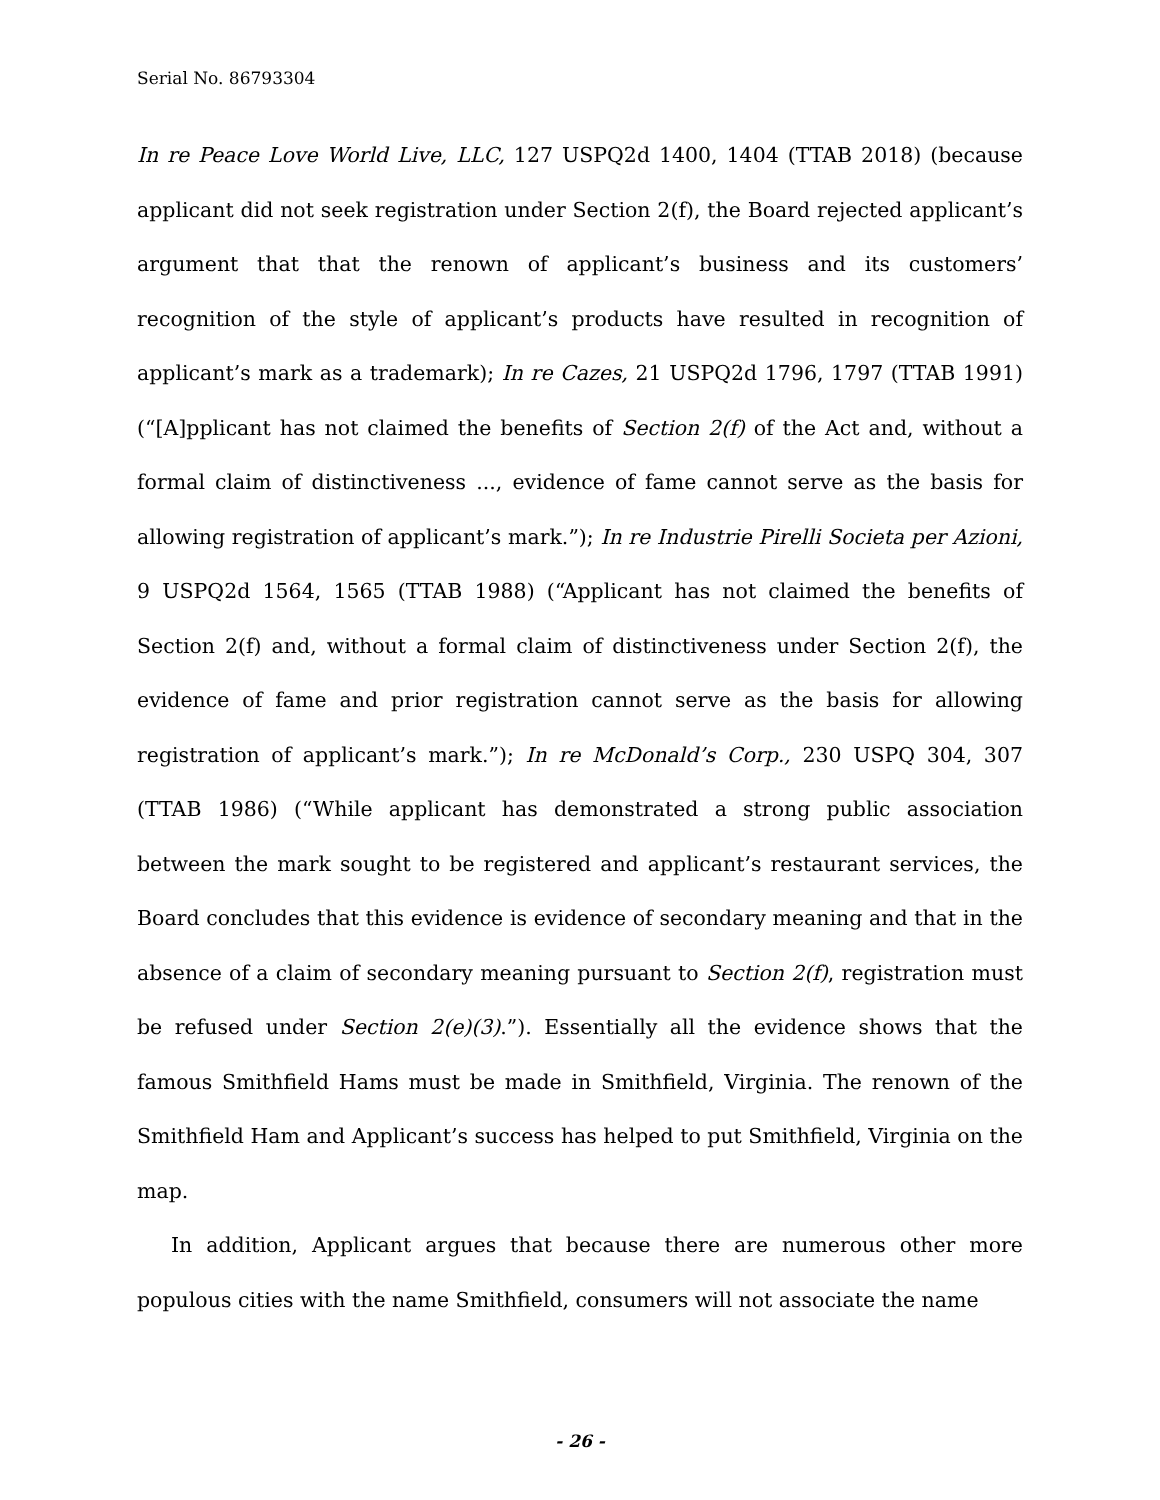Serial No. 86793304
In re Peace Love World Live, LLC, 127 USPQ2d 1400, 1404 (TTAB 2018) (because applicant did not seek registration under Section 2(f), the Board rejected applicant’s argument that that the renown of applicant’s business and its customers’ recognition of the style of applicant’s products have resulted in recognition of applicant’s mark as a trademark); In re Cazes, 21 USPQ2d 1796, 1797 (TTAB 1991) (“[A]pplicant has not claimed the benefits of Section 2(f) of the Act and, without a formal claim of distinctiveness ..., evidence of fame cannot serve as the basis for allowing registration of applicant’s mark.”); In re Industrie Pirelli Societa per Azioni, 9 USPQ2d 1564, 1565 (TTAB 1988) (“Applicant has not claimed the benefits of Section 2(f) and, without a formal claim of distinctiveness under Section 2(f), the evidence of fame and prior registration cannot serve as the basis for allowing registration of applicant’s mark.”); In re McDonald’s Corp., 230 USPQ 304, 307 (TTAB 1986) (“While applicant has demonstrated a strong public association between the mark sought to be registered and applicant’s restaurant services, the Board concludes that this evidence is evidence of secondary meaning and that in the absence of a claim of secondary meaning pursuant to Section 2(f), registration must be refused under Section 2(e)(3).”). Essentially all the evidence shows that the famous Smithfield Hams must be made in Smithfield, Virginia. The renown of the Smithfield Ham and Applicant’s success has helped to put Smithfield, Virginia on the map.
In addition, Applicant argues that because there are numerous other more populous cities with the name Smithfield, consumers will not associate the name
- 26 -